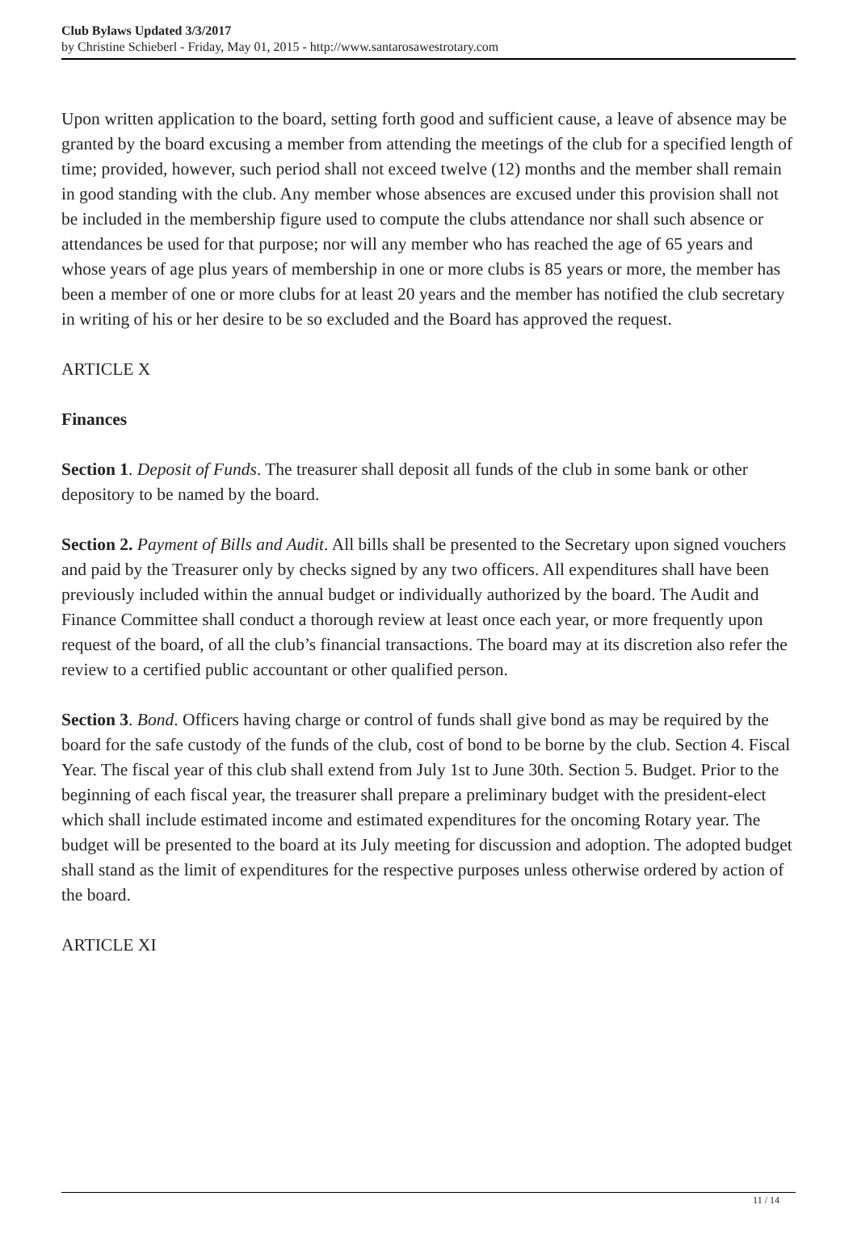Club Bylaws Updated 3/3/2017
by Christine Schieberl - Friday, May 01, 2015 - http://www.santarosawestrotary.com
Upon written application to the board, setting forth good and sufficient cause, a leave of absence may be granted by the board excusing a member from attending the meetings of the club for a specified length of time; provided, however, such period shall not exceed twelve (12) months and the member shall remain in good standing with the club. Any member whose absences are excused under this provision shall not be included in the membership figure used to compute the clubs attendance nor shall such absence or attendances be used for that purpose; nor will any member who has reached the age of 65 years and whose years of age plus years of membership in one or more clubs is 85 years or more, the member has been a member of one or more clubs for at least 20 years and the member has notified the club secretary in writing of his or her desire to be so excluded and the Board has approved the request.
ARTICLE X
Finances
Section 1. Deposit of Funds. The treasurer shall deposit all funds of the club in some bank or other depository to be named by the board.
Section 2. Payment of Bills and Audit. All bills shall be presented to the Secretary upon signed vouchers and paid by the Treasurer only by checks signed by any two officers. All expenditures shall have been previously included within the annual budget or individually authorized by the board. The Audit and Finance Committee shall conduct a thorough review at least once each year, or more frequently upon request of the board, of all the club’s financial transactions. The board may at its discretion also refer the review to a certified public accountant or other qualified person.
Section 3. Bond. Officers having charge or control of funds shall give bond as may be required by the board for the safe custody of the funds of the club, cost of bond to be borne by the club. Section 4. Fiscal Year. The fiscal year of this club shall extend from July 1st to June 30th. Section 5. Budget. Prior to the beginning of each fiscal year, the treasurer shall prepare a preliminary budget with the president-elect which shall include estimated income and estimated expenditures for the oncoming Rotary year. The budget will be presented to the board at its July meeting for discussion and adoption. The adopted budget shall stand as the limit of expenditures for the respective purposes unless otherwise ordered by action of the board.
ARTICLE XI
11 / 14